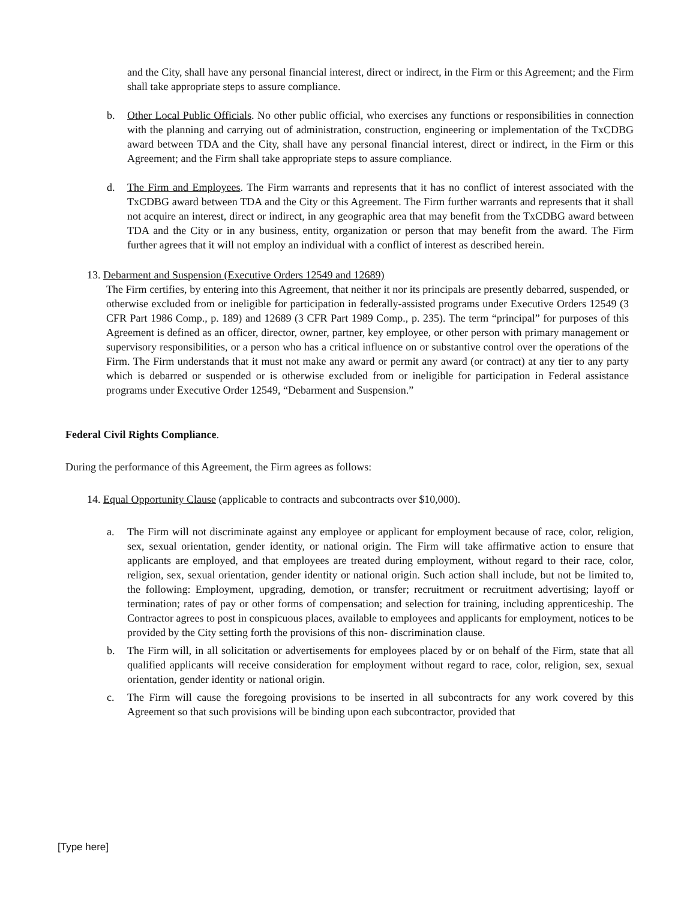and the City, shall have any personal financial interest, direct or indirect, in the Firm or this Agreement; and the Firm shall take appropriate steps to assure compliance.
b. Other Local Public Officials. No other public official, who exercises any functions or responsibilities in connection with the planning and carrying out of administration, construction, engineering or implementation of the TxCDBG award between TDA and the City, shall have any personal financial interest, direct or indirect, in the Firm or this Agreement; and the Firm shall take appropriate steps to assure compliance.
d. The Firm and Employees. The Firm warrants and represents that it has no conflict of interest associated with the TxCDBG award between TDA and the City or this Agreement. The Firm further warrants and represents that it shall not acquire an interest, direct or indirect, in any geographic area that may benefit from the TxCDBG award between TDA and the City or in any business, entity, organization or person that may benefit from the award. The Firm further agrees that it will not employ an individual with a conflict of interest as described herein.
13. Debarment and Suspension (Executive Orders 12549 and 12689)
The Firm certifies, by entering into this Agreement, that neither it nor its principals are presently debarred, suspended, or otherwise excluded from or ineligible for participation in federally-assisted programs under Executive Orders 12549 (3 CFR Part 1986 Comp., p. 189) and 12689 (3 CFR Part 1989 Comp., p. 235). The term “principal” for purposes of this Agreement is defined as an officer, director, owner, partner, key employee, or other person with primary management or supervisory responsibilities, or a person who has a critical influence on or substantive control over the operations of the Firm. The Firm understands that it must not make any award or permit any award (or contract) at any tier to any party which is debarred or suspended or is otherwise excluded from or ineligible for participation in Federal assistance programs under Executive Order 12549, “Debarment and Suspension.”
Federal Civil Rights Compliance.
During the performance of this Agreement, the Firm agrees as follows:
14. Equal Opportunity Clause (applicable to contracts and subcontracts over $10,000).
a. The Firm will not discriminate against any employee or applicant for employment because of race, color, religion, sex, sexual orientation, gender identity, or national origin. The Firm will take affirmative action to ensure that applicants are employed, and that employees are treated during employment, without regard to their race, color, religion, sex, sexual orientation, gender identity or national origin. Such action shall include, but not be limited to, the following: Employment, upgrading, demotion, or transfer; recruitment or recruitment advertising; layoff or termination; rates of pay or other forms of compensation; and selection for training, including apprenticeship. The Contractor agrees to post in conspicuous places, available to employees and applicants for employment, notices to be provided by the City setting forth the provisions of this non- discrimination clause.
b. The Firm will, in all solicitation or advertisements for employees placed by or on behalf of the Firm, state that all qualified applicants will receive consideration for employment without regard to race, color, religion, sex, sexual orientation, gender identity or national origin.
c. The Firm will cause the foregoing provisions to be inserted in all subcontracts for any work covered by this Agreement so that such provisions will be binding upon each subcontractor, provided that
[Type here]